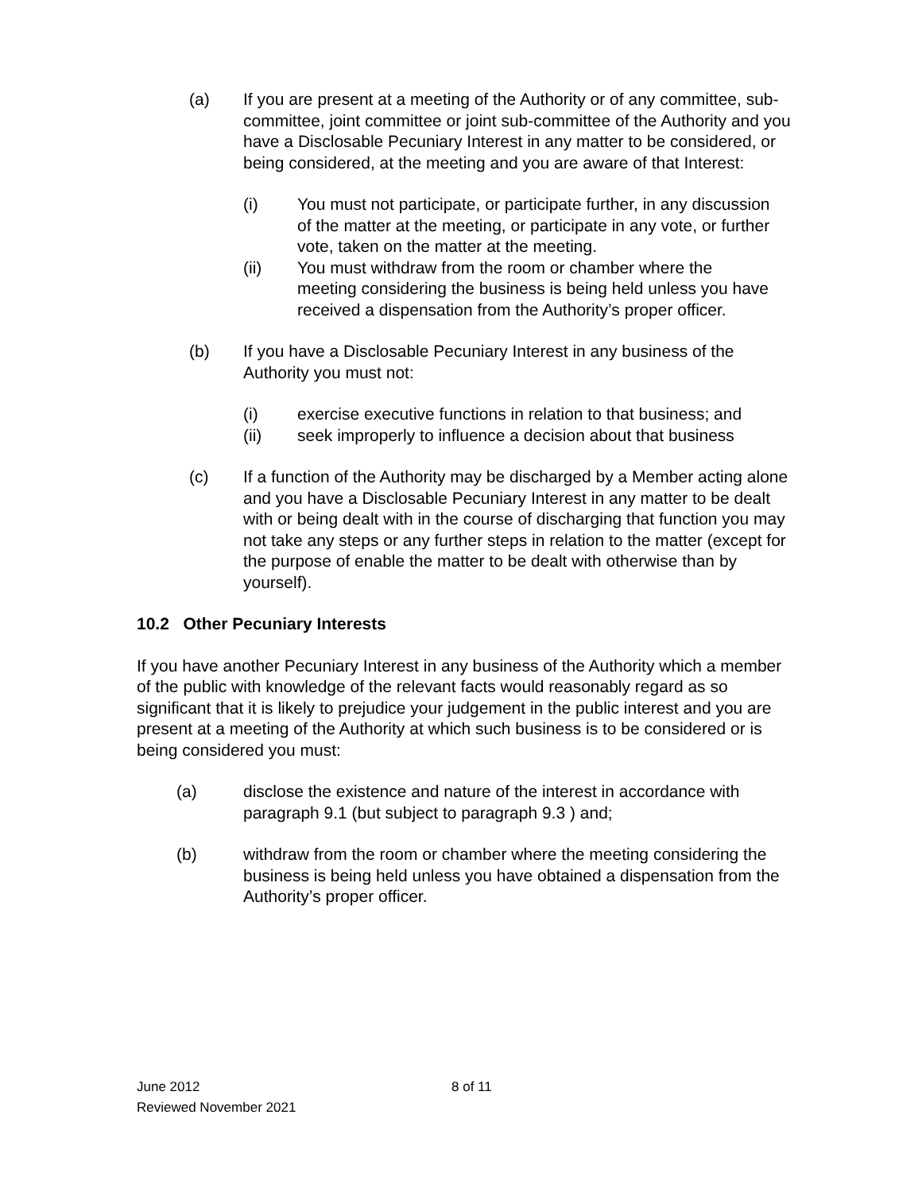(a) If you are present at a meeting of the Authority or of any committee, sub-committee, joint committee or joint sub-committee of the Authority and you have a Disclosable Pecuniary Interest in any matter to be considered, or being considered, at the meeting and you are aware of that Interest:
(i) You must not participate, or participate further, in any discussion of the matter at the meeting, or participate in any vote, or further vote, taken on the matter at the meeting.
(ii) You must withdraw from the room or chamber where the meeting considering the business is being held unless you have received a dispensation from the Authority’s proper officer.
(b) If you have a Disclosable Pecuniary Interest in any business of the Authority you must not:
(i) exercise executive functions in relation to that business; and
(ii) seek improperly to influence a decision about that business
(c) If a function of the Authority may be discharged by a Member acting alone and you have a Disclosable Pecuniary Interest in any matter to be dealt with or being dealt with in the course of discharging that function you may not take any steps or any further steps in relation to the matter (except for the purpose of enable the matter to be dealt with otherwise than by yourself).
10.2 Other Pecuniary Interests
If you have another Pecuniary Interest in any business of the Authority which a member of the public with knowledge of the relevant facts would reasonably regard as so significant that it is likely to prejudice your judgement in the public interest and you are present at a meeting of the Authority at which such business is to be considered or is being considered you must:
(a) disclose the existence and nature of the interest in accordance with paragraph 9.1 (but subject to paragraph 9.3 ) and;
(b) withdraw from the room or chamber where the meeting considering the business is being held unless you have obtained a dispensation from the Authority’s proper officer.
June 2012 8 of 11
Reviewed November 2021